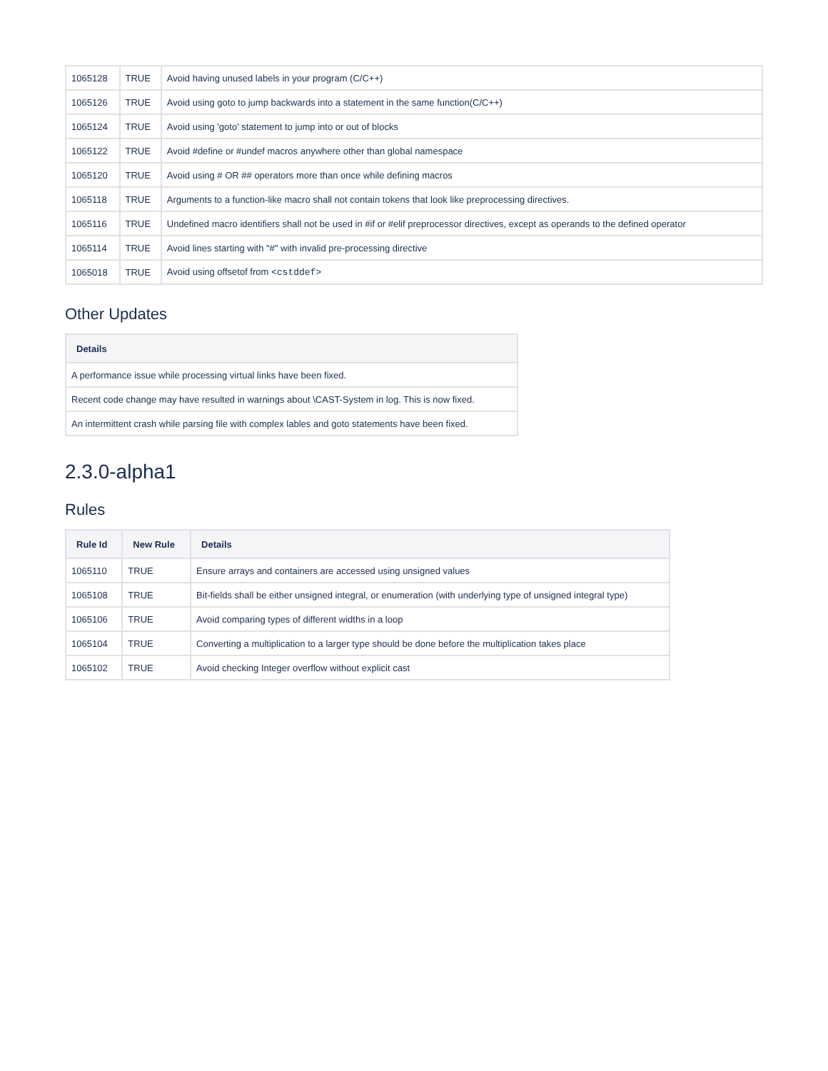| 1065128 | TRUE | Avoid having unused labels in your program (C/C++) |
| 1065126 | TRUE | Avoid using goto to jump backwards into a statement in the same function(C/C++) |
| 1065124 | TRUE | Avoid using 'goto' statement to jump into or out of blocks |
| 1065122 | TRUE | Avoid #define or #undef macros anywhere other than global namespace |
| 1065120 | TRUE | Avoid using # OR ## operators more than once while defining macros |
| 1065118 | TRUE | Arguments to a function-like macro shall not contain tokens that look like preprocessing directives. |
| 1065116 | TRUE | Undefined macro identifiers shall not be used in #if or #elif preprocessor directives, except as operands to the defined operator |
| 1065114 | TRUE | Avoid lines starting with "#" with invalid pre-processing directive |
| 1065018 | TRUE | Avoid using offsetof from <cstddef> |
Other Updates
| Details |
| --- |
| A performance issue while processing virtual links have been fixed. |
| Recent code change may have resulted in warnings about \CAST-System in log. This is now fixed. |
| An intermittent crash while parsing file with complex lables and goto statements have been fixed. |
2.3.0-alpha1
Rules
| Rule Id | New Rule | Details |
| --- | --- | --- |
| 1065110 | TRUE | Ensure arrays and containers are accessed using unsigned values |
| 1065108 | TRUE | Bit-fields shall be either unsigned integral, or enumeration (with underlying type of unsigned integral type) |
| 1065106 | TRUE | Avoid comparing types of different widths in a loop |
| 1065104 | TRUE | Converting a multiplication to a larger type should be done before the multiplication takes place |
| 1065102 | TRUE | Avoid checking Integer overflow without explicit cast |